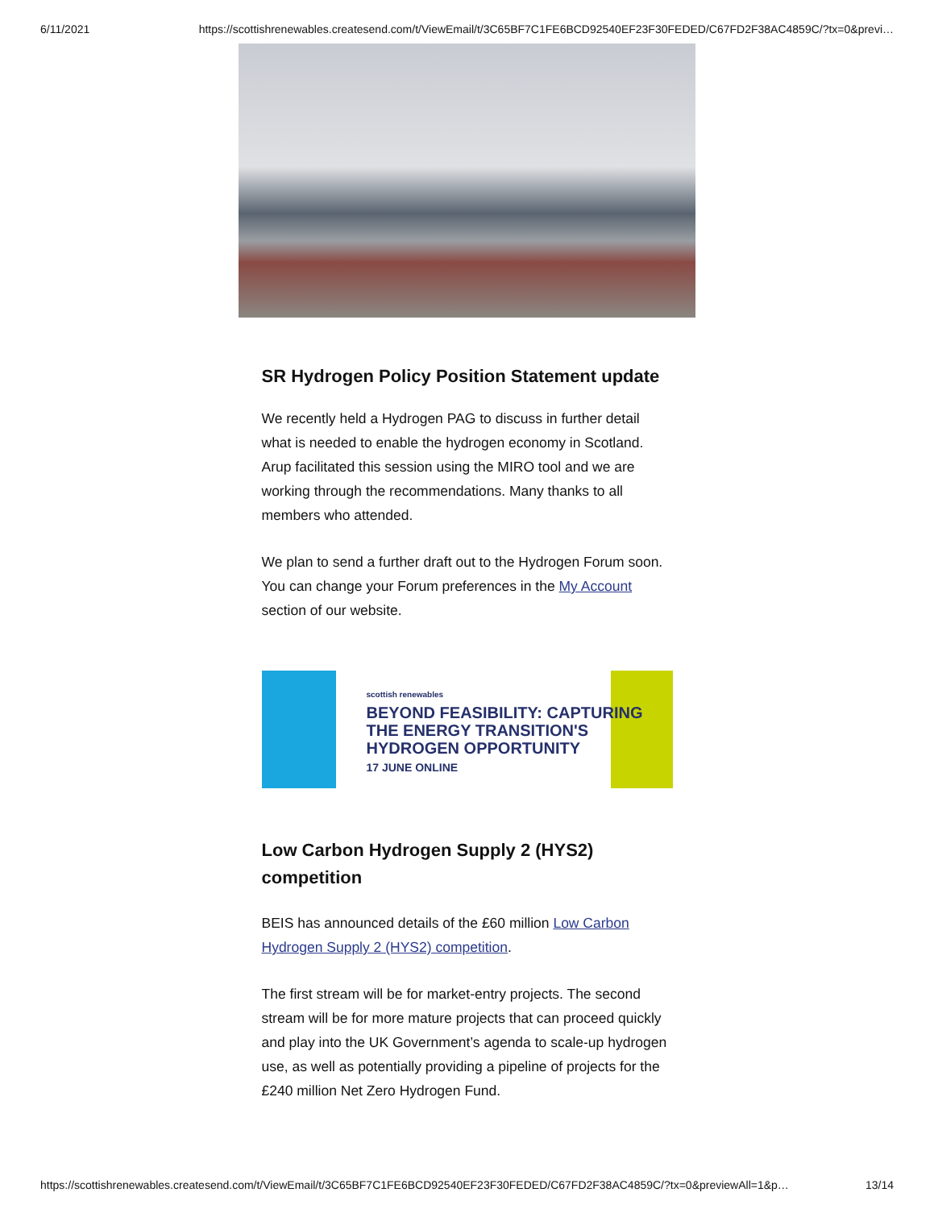6/11/2021 https://scottishrenewables.createsend.com/t/ViewEmail/t/3C65BF7C1FE6BCD92540EF23F30FEDED/C67FD2F38AC4859C/?tx=0&previ…
SR Hydrogen Policy Position Statement update
We recently held a Hydrogen PAG to discuss in further detail what is needed to enable the hydrogen economy in Scotland. Arup facilitated this session using the MIRO tool and we are working through the recommendations. Many thanks to all members who attended.
We plan to send a further draft out to the Hydrogen Forum soon. You can change your Forum preferences in the My Account section of our website.
scottish renewables
BEYOND FEASIBILITY: CAPTURING
THE ENERGY TRANSITION'S
HYDROGEN OPPORTUNITY
17 JUNE ONLINE
Low Carbon Hydrogen Supply 2 (HYS2) competition
BEIS has announced details of the £60 million Low Carbon Hydrogen Supply 2 (HYS2) competition.
The first stream will be for market-entry projects. The second stream will be for more mature projects that can proceed quickly and play into the UK Government’s agenda to scale-up hydrogen use, as well as potentially providing a pipeline of projects for the £240 million Net Zero Hydrogen Fund.
https://scottishrenewables.createsend.com/t/ViewEmail/t/3C65BF7C1FE6BCD92540EF23F30FEDED/C67FD2F38AC4859C/?tx=0&previewAll=1&p… 13/14